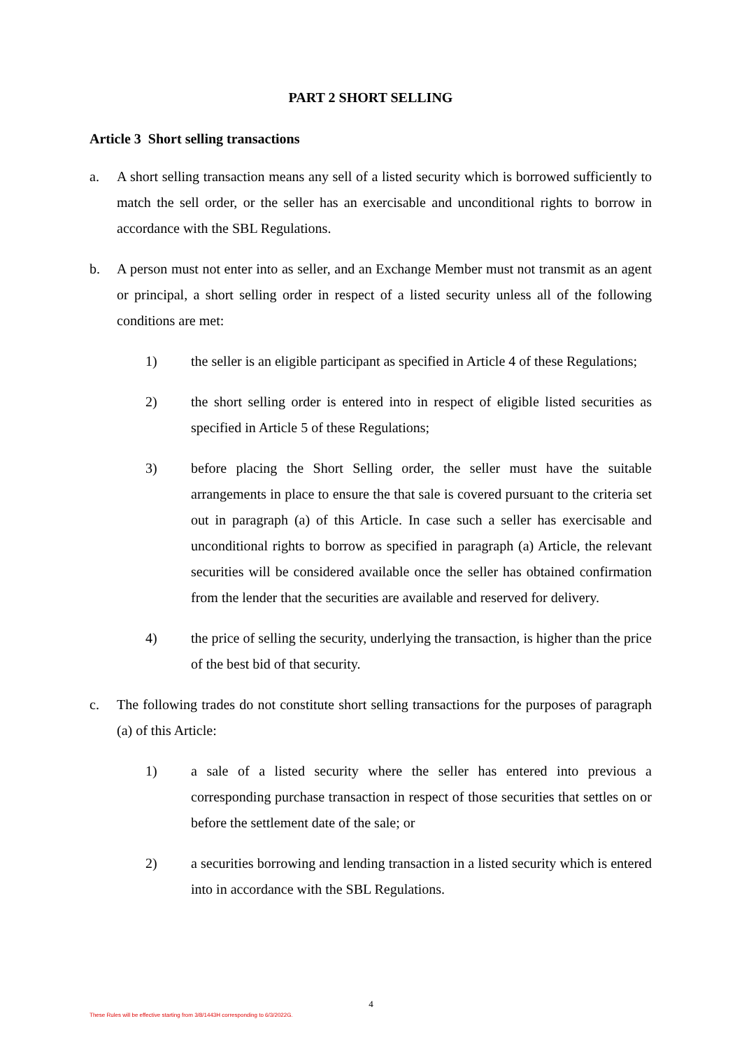PART 2 SHORT SELLING
Article 3 Short selling transactions
a. A short selling transaction means any sell of a listed security which is borrowed sufficiently to match the sell order, or the seller has an exercisable and unconditional rights to borrow in accordance with the SBL Regulations.
b. A person must not enter into as seller, and an Exchange Member must not transmit as an agent or principal, a short selling order in respect of a listed security unless all of the following conditions are met:
1) the seller is an eligible participant as specified in Article 4 of these Regulations;
2) the short selling order is entered into in respect of eligible listed securities as specified in Article 5 of these Regulations;
3) before placing the Short Selling order, the seller must have the suitable arrangements in place to ensure the that sale is covered pursuant to the criteria set out in paragraph (a) of this Article. In case such a seller has exercisable and unconditional rights to borrow as specified in paragraph (a) Article, the relevant securities will be considered available once the seller has obtained confirmation from the lender that the securities are available and reserved for delivery.
4) the price of selling the security, underlying the transaction, is higher than the price of the best bid of that security.
c. The following trades do not constitute short selling transactions for the purposes of paragraph (a) of this Article:
1) a sale of a listed security where the seller has entered into previous a corresponding purchase transaction in respect of those securities that settles on or before the settlement date of the sale; or
2) a securities borrowing and lending transaction in a listed security which is entered into in accordance with the SBL Regulations.
4
These Rules will be effective starting from 3/8/1443H corresponding to 6/3/2022G.